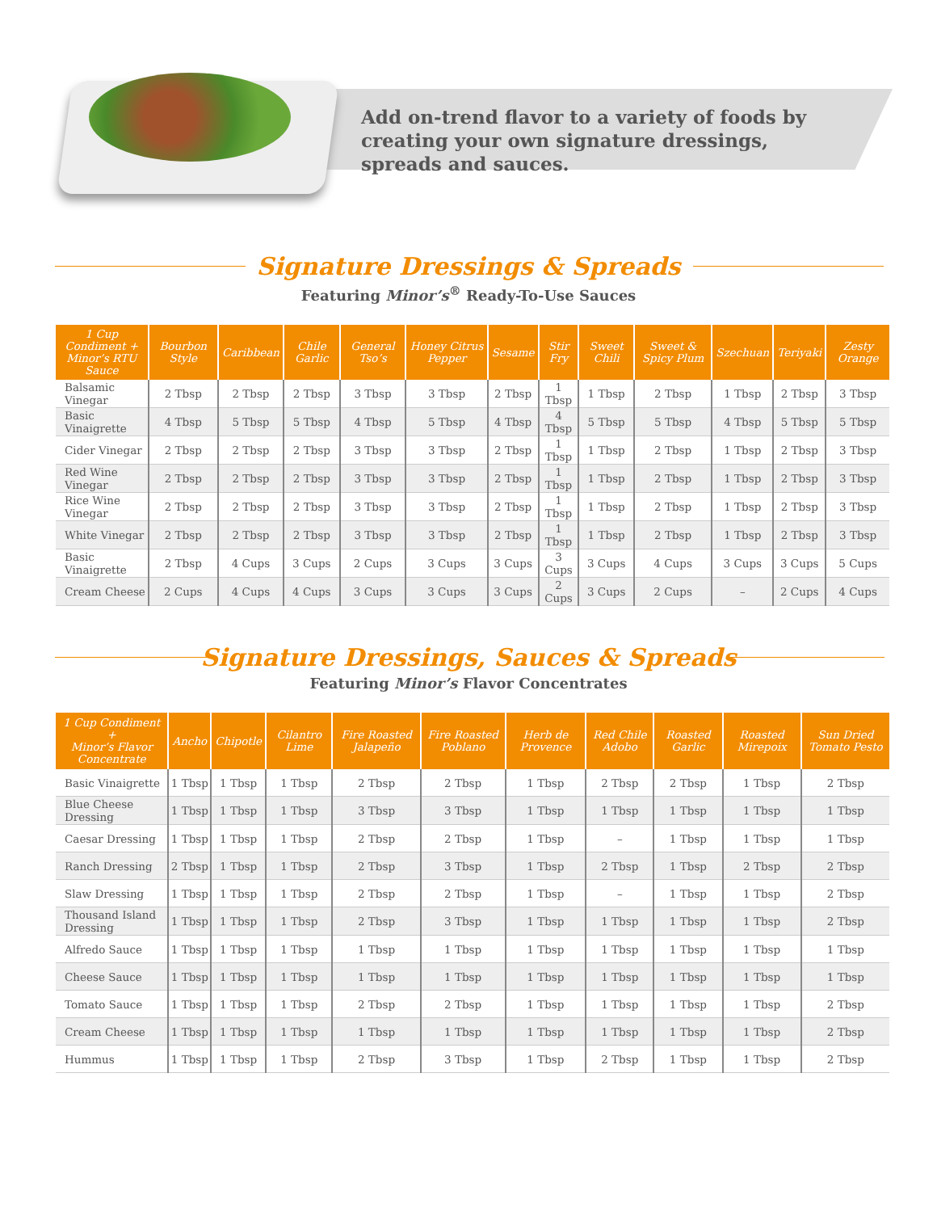Add on-trend flavor to a variety of foods by creating your own signature dressings, spreads and sauces.
Signature Dressings & Spreads
Featuring Minor’s<sup>®</sup> Ready-To-Use Sauces
| 1 Cup Condiment + Minor’s RTU Sauce | Bourbon Style | Caribbean | Chile Garlic | General Tso’s | Honey Citrus Pepper | Sesame | Stir Fry | Sweet Chili | Sweet & Spicy Plum | Szechuan | Teriyaki | Zesty Orange |
| --- | --- | --- | --- | --- | --- | --- | --- | --- | --- | --- | --- | --- |
| Balsamic Vinegar | 2 Tbsp | 2 Tbsp | 2 Tbsp | 3 Tbsp | 3 Tbsp | 2 Tbsp | 1 Tbsp | 1 Tbsp | 2 Tbsp | 1 Tbsp | 2 Tbsp | 3 Tbsp |
| Basic Vinaigrette | 4 Tbsp | 5 Tbsp | 5 Tbsp | 4 Tbsp | 5 Tbsp | 4 Tbsp | 4 Tbsp | 5 Tbsp | 5 Tbsp | 4 Tbsp | 5 Tbsp | 5 Tbsp |
| Cider Vinegar | 2 Tbsp | 2 Tbsp | 2 Tbsp | 3 Tbsp | 3 Tbsp | 2 Tbsp | 1 Tbsp | 1 Tbsp | 2 Tbsp | 1 Tbsp | 2 Tbsp | 3 Tbsp |
| Red Wine Vinegar | 2 Tbsp | 2 Tbsp | 2 Tbsp | 3 Tbsp | 3 Tbsp | 2 Tbsp | 1 Tbsp | 1 Tbsp | 2 Tbsp | 1 Tbsp | 2 Tbsp | 3 Tbsp |
| Rice Wine Vinegar | 2 Tbsp | 2 Tbsp | 2 Tbsp | 3 Tbsp | 3 Tbsp | 2 Tbsp | 1 Tbsp | 1 Tbsp | 2 Tbsp | 1 Tbsp | 2 Tbsp | 3 Tbsp |
| White Vinegar | 2 Tbsp | 2 Tbsp | 2 Tbsp | 3 Tbsp | 3 Tbsp | 2 Tbsp | 1 Tbsp | 1 Tbsp | 2 Tbsp | 1 Tbsp | 2 Tbsp | 3 Tbsp |
| Basic Vinaigrette | 2 Tbsp | 4 Cups | 3 Cups | 2 Cups | 3 Cups | 3 Cups | 3 Cups | 3 Cups | 4 Cups | 3 Cups | 3 Cups | 5 Cups |
| Cream Cheese | 2 Cups | 4 Cups | 4 Cups | 3 Cups | 3 Cups | 3 Cups | 2 Cups | 3 Cups | 2 Cups | – | 2 Cups | 4 Cups |
Signature Dressings, Sauces & Spreads
Featuring Minor’s Flavor Concentrates
| 1 Cup Condiment + Minor’s Flavor Concentrate | Ancho | Chipotle | Cilantro Lime | Fire Roasted Jalapeño | Fire Roasted Poblano | Herb de Provence | Red Chile Adobo | Roasted Garlic | Roasted Mirepoix | Sun Dried Tomato Pesto |
| --- | --- | --- | --- | --- | --- | --- | --- | --- | --- | --- |
| Basic Vinaigrette | 1 Tbsp | 1 Tbsp | 1 Tbsp | 2 Tbsp | 2 Tbsp | 1 Tbsp | 2 Tbsp | 2 Tbsp | 1 Tbsp | 2 Tbsp |
| Blue Cheese Dressing | 1 Tbsp | 1 Tbsp | 1 Tbsp | 3 Tbsp | 3 Tbsp | 1 Tbsp | 1 Tbsp | 1 Tbsp | 1 Tbsp | 1 Tbsp |
| Caesar Dressing | 1 Tbsp | 1 Tbsp | 1 Tbsp | 2 Tbsp | 2 Tbsp | 1 Tbsp | – | 1 Tbsp | 1 Tbsp | 1 Tbsp |
| Ranch Dressing | 2 Tbsp | 1 Tbsp | 1 Tbsp | 2 Tbsp | 3 Tbsp | 1 Tbsp | 2 Tbsp | 1 Tbsp | 2 Tbsp | 2 Tbsp |
| Slaw Dressing | 1 Tbsp | 1 Tbsp | 1 Tbsp | 2 Tbsp | 2 Tbsp | 1 Tbsp | – | 1 Tbsp | 1 Tbsp | 2 Tbsp |
| Thousand Island Dressing | 1 Tbsp | 1 Tbsp | 1 Tbsp | 2 Tbsp | 3 Tbsp | 1 Tbsp | 1 Tbsp | 1 Tbsp | 1 Tbsp | 2 Tbsp |
| Alfredo Sauce | 1 Tbsp | 1 Tbsp | 1 Tbsp | 1 Tbsp | 1 Tbsp | 1 Tbsp | 1 Tbsp | 1 Tbsp | 1 Tbsp | 1 Tbsp |
| Cheese Sauce | 1 Tbsp | 1 Tbsp | 1 Tbsp | 1 Tbsp | 1 Tbsp | 1 Tbsp | 1 Tbsp | 1 Tbsp | 1 Tbsp | 1 Tbsp |
| Tomato Sauce | 1 Tbsp | 1 Tbsp | 1 Tbsp | 2 Tbsp | 2 Tbsp | 1 Tbsp | 1 Tbsp | 1 Tbsp | 1 Tbsp | 2 Tbsp |
| Cream Cheese | 1 Tbsp | 1 Tbsp | 1 Tbsp | 1 Tbsp | 1 Tbsp | 1 Tbsp | 1 Tbsp | 1 Tbsp | 1 Tbsp | 2 Tbsp |
| Hummus | 1 Tbsp | 1 Tbsp | 1 Tbsp | 2 Tbsp | 3 Tbsp | 1 Tbsp | 2 Tbsp | 1 Tbsp | 1 Tbsp | 2 Tbsp |